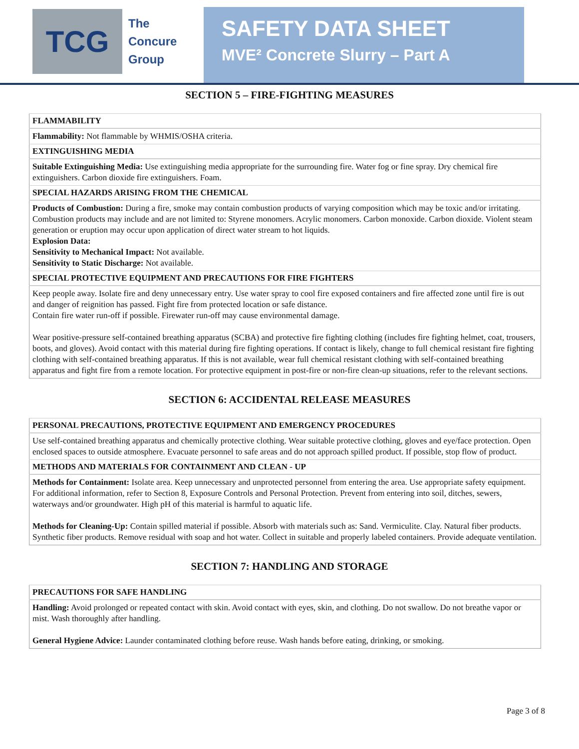TCG
The
Concure
Group
SAFETY DATA SHEET
MVE² Concrete Slurry – Part A
SECTION 5 – FIRE-FIGHTING MEASURES
| FLAMMABILITY |
| --- |
| Flammability: Not flammable by WHMIS/OSHA criteria. |
| EXTINGUISHING MEDIA |
| Suitable Extinguishing Media: Use extinguishing media appropriate for the surrounding fire. Water fog or fine spray. Dry chemical fire extinguishers. Carbon dioxide fire extinguishers. Foam. |
| SPECIAL HAZARDS ARISING FROM THE CHEMICAL |
| Products of Combustion: During a fire, smoke may contain combustion products of varying composition which may be toxic and/or irritating. Combustion products may include and are not limited to: Styrene monomers. Acrylic monomers. Carbon monoxide. Carbon dioxide. Violent steam generation or eruption may occur upon application of direct water stream to hot liquids. Explosion Data: Sensitivity to Mechanical Impact: Not available. Sensitivity to Static Discharge: Not available. |
| SPECIAL PROTECTIVE EQUIPMENT AND PRECAUTIONS FOR FIRE FIGHTERS |
| Keep people away. Isolate fire and deny unnecessary entry. Use water spray to cool fire exposed containers and fire affected zone until fire is out and danger of reignition has passed. Fight fire from protected location or safe distance. Contain fire water run-off if possible. Firewater run-off may cause environmental damage. Wear positive-pressure self-contained breathing apparatus (SCBA) and protective fire fighting clothing (includes fire fighting helmet, coat, trousers, boots, and gloves). Avoid contact with this material during fire fighting operations. If contact is likely, change to full chemical resistant fire fighting clothing with self-contained breathing apparatus. If this is not available, wear full chemical resistant clothing with self-contained breathing apparatus and fight fire from a remote location. For protective equipment in post-fire or non-fire clean-up situations, refer to the relevant sections. |
SECTION 6: ACCIDENTAL RELEASE MEASURES
| PERSONAL PRECAUTIONS, PROTECTIVE EQUIPMENT AND EMERGENCY PROCEDURES |
| --- |
| Use self-contained breathing apparatus and chemically protective clothing. Wear suitable protective clothing, gloves and eye/face protection. Open enclosed spaces to outside atmosphere. Evacuate personnel to safe areas and do not approach spilled product. If possible, stop flow of product. |
| METHODS AND MATERIALS FOR CONTAINMENT AND CLEAN - UP |
| Methods for Containment: Isolate area. Keep unnecessary and unprotected personnel from entering the area. Use appropriate safety equipment. For additional information, refer to Section 8, Exposure Controls and Personal Protection. Prevent from entering into soil, ditches, sewers, waterways and/or groundwater. High pH of this material is harmful to aquatic life. Methods for Cleaning-Up: Contain spilled material if possible. Absorb with materials such as: Sand. Vermiculite. Clay. Natural fiber products. Synthetic fiber products. Remove residual with soap and hot water. Collect in suitable and properly labeled containers. Provide adequate ventilation. |
SECTION 7: HANDLING AND STORAGE
| PRECAUTIONS FOR SAFE HANDLING |
| --- |
| Handling: Avoid prolonged or repeated contact with skin. Avoid contact with eyes, skin, and clothing. Do not swallow. Do not breathe vapor or mist. Wash thoroughly after handling. General Hygiene Advice: Launder contaminated clothing before reuse. Wash hands before eating, drinking, or smoking. |
Page 3 of 8